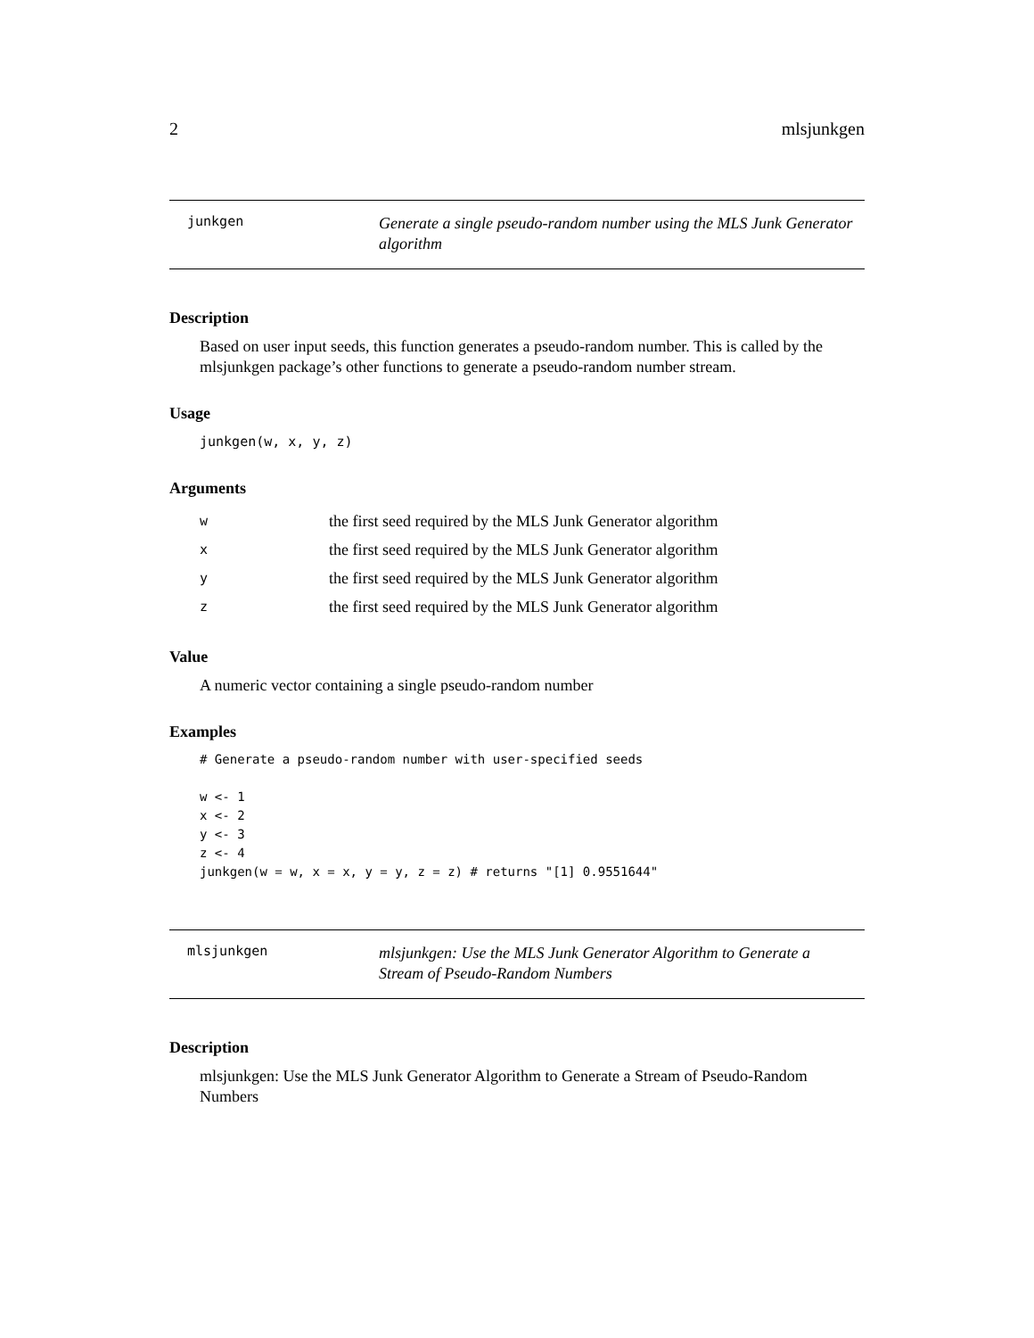2 mlsjunkgen
junkgen
Generate a single pseudo-random number using the MLS Junk Generator algorithm
Description
Based on user input seeds, this function generates a pseudo-random number. This is called by the mlsjunkgen package’s other functions to generate a pseudo-random number stream.
Usage
junkgen(w, x, y, z)
Arguments
| w | the first seed required by the MLS Junk Generator algorithm |
| x | the first seed required by the MLS Junk Generator algorithm |
| y | the first seed required by the MLS Junk Generator algorithm |
| z | the first seed required by the MLS Junk Generator algorithm |
Value
A numeric vector containing a single pseudo-random number
Examples
# Generate a pseudo-random number with user-specified seeds

w <- 1
x <- 2
y <- 3
z <- 4
junkgen(w = w, x = x, y = y, z = z) # returns "[1] 0.9551644"
mlsjunkgen
mlsjunkgen: Use the MLS Junk Generator Algorithm to Generate a Stream of Pseudo-Random Numbers
Description
mlsjunkgen: Use the MLS Junk Generator Algorithm to Generate a Stream of Pseudo-Random Numbers